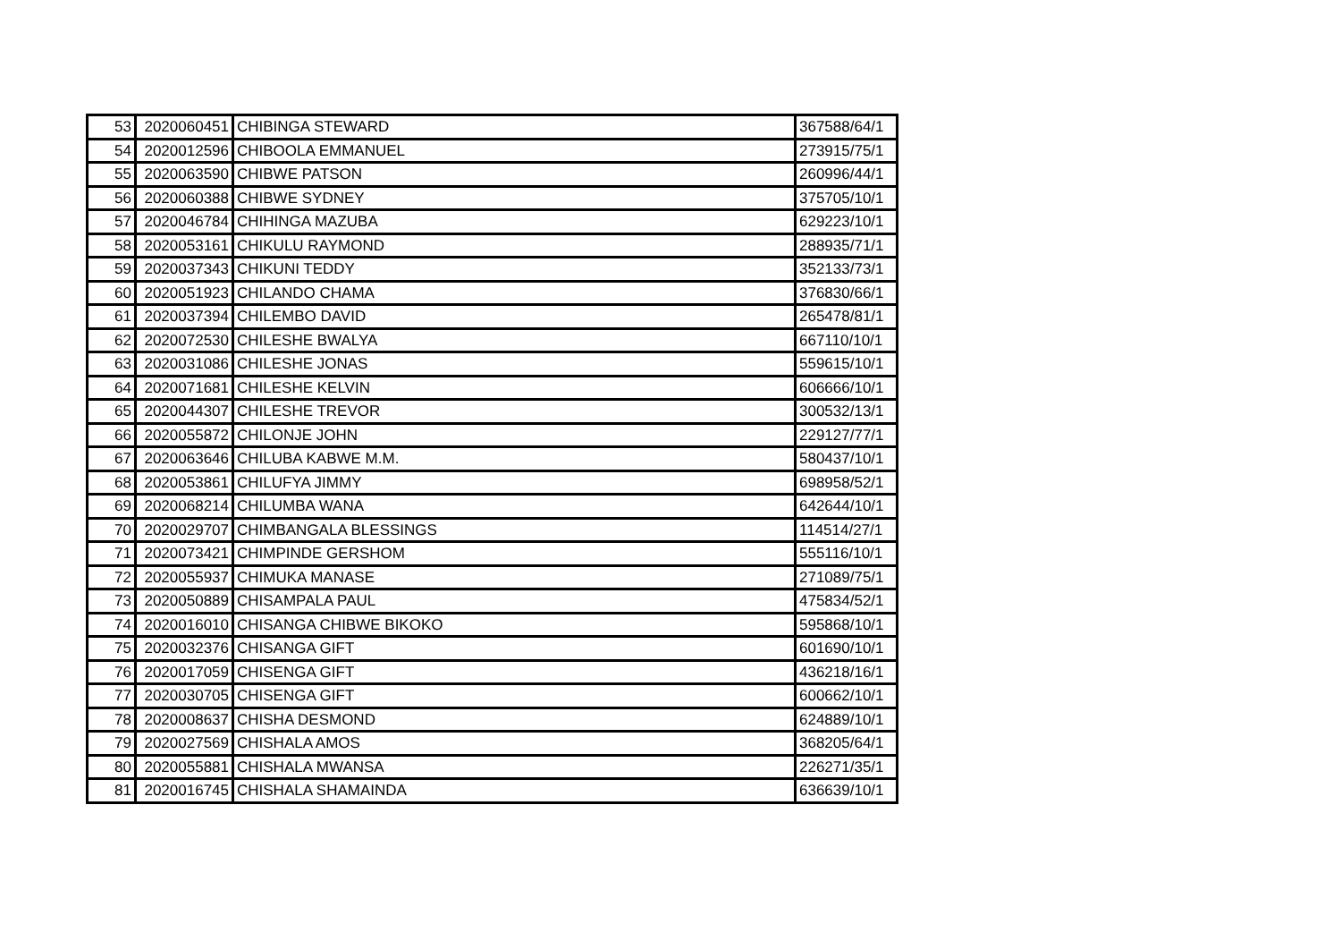| 53 | 2020060451 | CHIBINGA STEWARD | 367588/64/1 |
| 54 | 2020012596 | CHIBOOLA EMMANUEL | 273915/75/1 |
| 55 | 2020063590 | CHIBWE PATSON | 260996/44/1 |
| 56 | 2020060388 | CHIBWE SYDNEY | 375705/10/1 |
| 57 | 2020046784 | CHIHINGA MAZUBA | 629223/10/1 |
| 58 | 2020053161 | CHIKULU RAYMOND | 288935/71/1 |
| 59 | 2020037343 | CHIKUNI TEDDY | 352133/73/1 |
| 60 | 2020051923 | CHILANDO CHAMA | 376830/66/1 |
| 61 | 2020037394 | CHILEMBO DAVID | 265478/81/1 |
| 62 | 2020072530 | CHILESHE BWALYA | 667110/10/1 |
| 63 | 2020031086 | CHILESHE JONAS | 559615/10/1 |
| 64 | 2020071681 | CHILESHE KELVIN | 606666/10/1 |
| 65 | 2020044307 | CHILESHE TREVOR | 300532/13/1 |
| 66 | 2020055872 | CHILONJE JOHN | 229127/77/1 |
| 67 | 2020063646 | CHILUBA KABWE M.M. | 580437/10/1 |
| 68 | 2020053861 | CHILUFYA JIMMY | 698958/52/1 |
| 69 | 2020068214 | CHILUMBA WANA | 642644/10/1 |
| 70 | 2020029707 | CHIMBANGALA BLESSINGS | 114514/27/1 |
| 71 | 2020073421 | CHIMPINDE GERSHOM | 555116/10/1 |
| 72 | 2020055937 | CHIMUKA MANASE | 271089/75/1 |
| 73 | 2020050889 | CHISAMPALA PAUL | 475834/52/1 |
| 74 | 2020016010 | CHISANGA CHIBWE BIKOKO | 595868/10/1 |
| 75 | 2020032376 | CHISANGA GIFT | 601690/10/1 |
| 76 | 2020017059 | CHISENGA GIFT | 436218/16/1 |
| 77 | 2020030705 | CHISENGA GIFT | 600662/10/1 |
| 78 | 2020008637 | CHISHA DESMOND | 624889/10/1 |
| 79 | 2020027569 | CHISHALA AMOS | 368205/64/1 |
| 80 | 2020055881 | CHISHALA MWANSA | 226271/35/1 |
| 81 | 2020016745 | CHISHALA SHAMAINDA | 636639/10/1 |